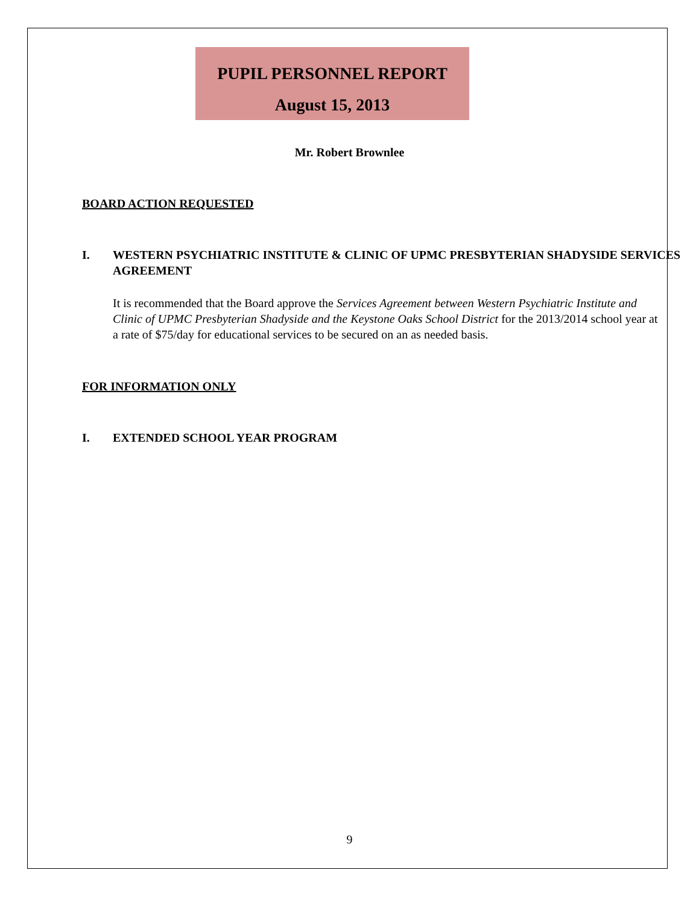PUPIL PERSONNEL REPORT
August 15, 2013
Mr. Robert Brownlee
BOARD ACTION REQUESTED
I. WESTERN PSYCHIATRIC INSTITUTE & CLINIC OF UPMC PRESBYTERIAN SHADYSIDE SERVICES AGREEMENT
It is recommended that the Board approve the Services Agreement between Western Psychiatric Institute and Clinic of UPMC Presbyterian Shadyside and the Keystone Oaks School District for the 2013/2014 school year at a rate of $75/day for educational services to be secured on an as needed basis.
FOR INFORMATION ONLY
I. EXTENDED SCHOOL YEAR PROGRAM
9